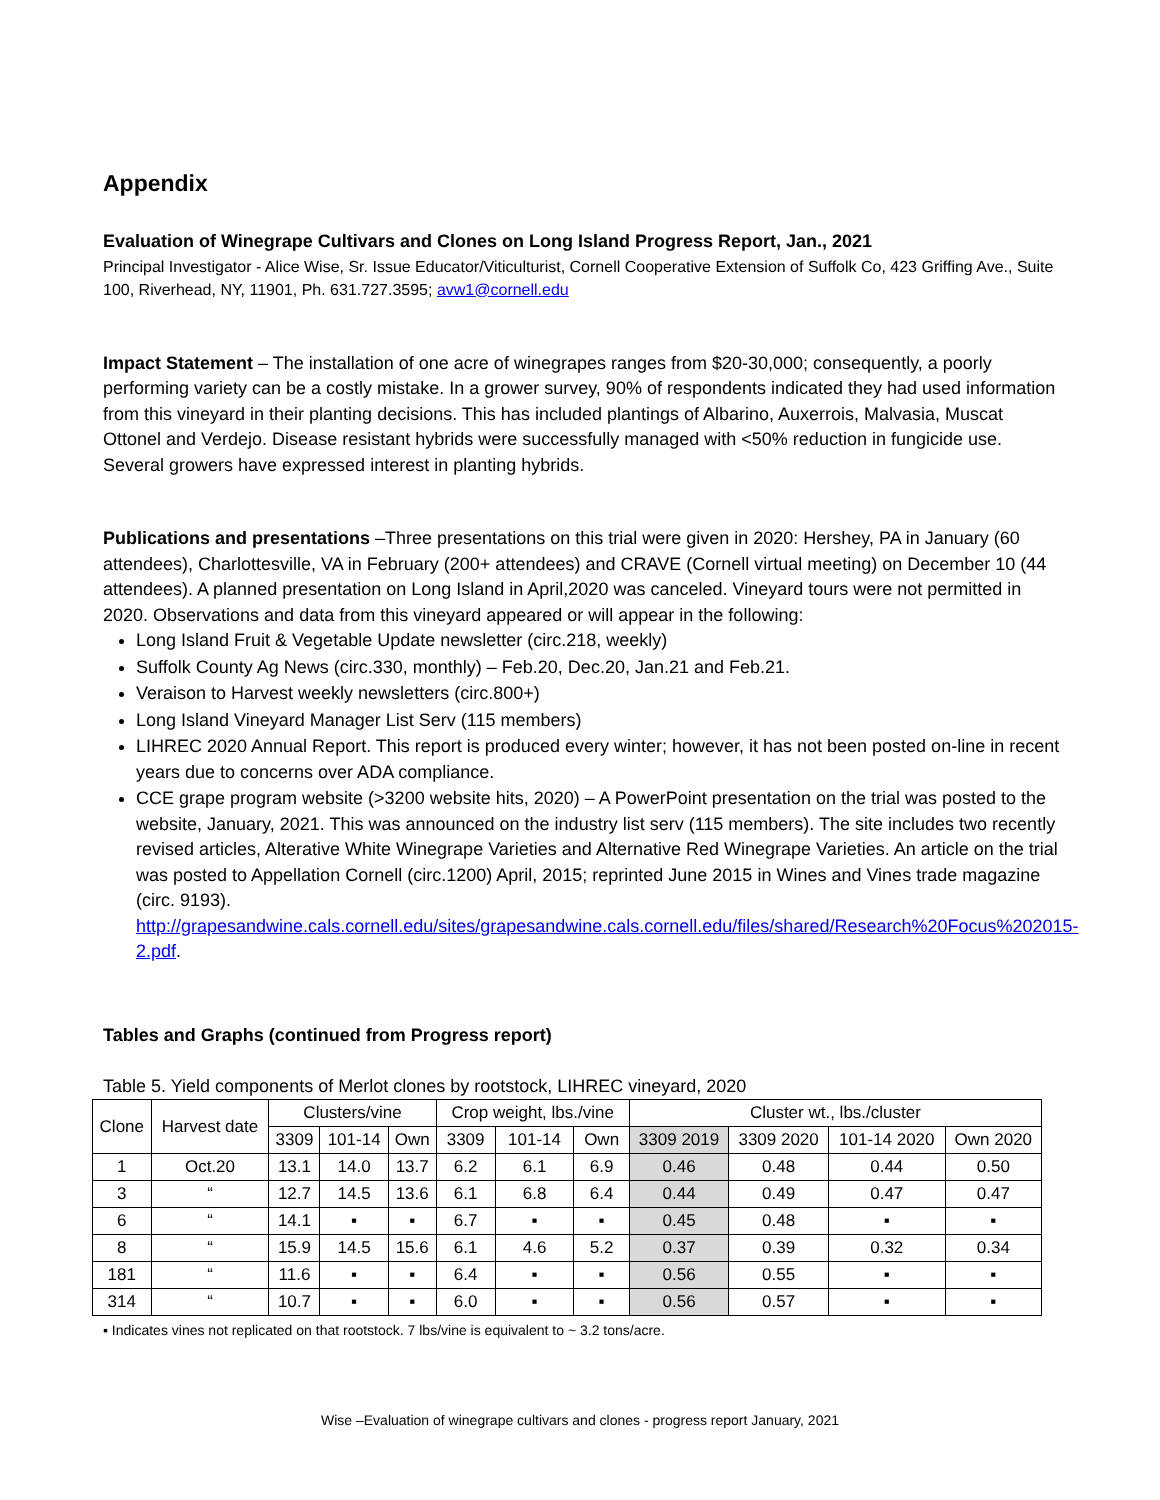Appendix
Evaluation of Winegrape Cultivars and Clones on Long Island Progress Report, Jan., 2021
Principal Investigator - Alice Wise, Sr. Issue Educator/Viticulturist, Cornell Cooperative Extension of Suffolk Co, 423 Griffing Ave., Suite 100, Riverhead, NY, 11901, Ph. 631.727.3595; avw1@cornell.edu
Impact Statement – The installation of one acre of winegrapes ranges from $20-30,000; consequently, a poorly performing variety can be a costly mistake. In a grower survey, 90% of respondents indicated they had used information from this vineyard in their planting decisions. This has included plantings of Albarino, Auxerrois, Malvasia, Muscat Ottonel and Verdejo. Disease resistant hybrids were successfully managed with <50% reduction in fungicide use. Several growers have expressed interest in planting hybrids.
Publications and presentations –Three presentations on this trial were given in 2020: Hershey, PA in January (60 attendees), Charlottesville, VA in February (200+ attendees) and CRAVE (Cornell virtual meeting) on December 10 (44 attendees). A planned presentation on Long Island in April,2020 was canceled. Vineyard tours were not permitted in 2020. Observations and data from this vineyard appeared or will appear in the following:
Long Island Fruit & Vegetable Update newsletter (circ.218, weekly)
Suffolk County Ag News (circ.330, monthly) – Feb.20, Dec.20, Jan.21 and Feb.21.
Veraison to Harvest weekly newsletters (circ.800+)
Long Island Vineyard Manager List Serv (115 members)
LIHREC 2020 Annual Report. This report is produced every winter; however, it has not been posted on-line in recent years due to concerns over ADA compliance.
CCE grape program website (>3200 website hits, 2020) – A PowerPoint presentation on the trial was posted to the website, January, 2021. This was announced on the industry list serv (115 members). The site includes two recently revised articles, Alterative White Winegrape Varieties and Alternative Red Winegrape Varieties. An article on the trial was posted to Appellation Cornell (circ.1200) April, 2015; reprinted June 2015 in Wines and Vines trade magazine (circ. 9193).
http://grapesandwine.cals.cornell.edu/sites/grapesandwine.cals.cornell.edu/files/shared/Research%20Focus%202015-2.pdf.
Tables and Graphs (continued from Progress report)
Table 5. Yield components of Merlot clones by rootstock, LIHREC vineyard, 2020
| Clone | Harvest date | Clusters/vine | | | Crop weight, lbs./vine | | | Cluster wt., lbs./cluster | | | |
| --- | --- | --- | --- | --- | --- | --- | --- | --- | --- | --- | --- |
| | | 3309 | 101-14 | Own | 3309 | 101-14 | Own | 3309 2019 | 3309 2020 | 101-14 2020 | Own 2020 |
| 1 | Oct.20 | 13.1 | 14.0 | 13.7 | 6.2 | 6.1 | 6.9 | 0.46 | 0.48 | 0.44 | 0.50 |
| 3 | “ | 12.7 | 14.5 | 13.6 | 6.1 | 6.8 | 6.4 | 0.44 | 0.49 | 0.47 | 0.47 |
| 6 | “ | 14.1 | ▪ | ▪ | 6.7 | ▪ | ▪ | 0.45 | 0.48 | ▪ | ▪ |
| 8 | “ | 15.9 | 14.5 | 15.6 | 6.1 | 4.6 | 5.2 | 0.37 | 0.39 | 0.32 | 0.34 |
| 181 | “ | 11.6 | ▪ | ▪ | 6.4 | ▪ | ▪ | 0.56 | 0.55 | ▪ | ▪ |
| 314 | “ | 10.7 | ▪ | ▪ | 6.0 | ▪ | ▪ | 0.56 | 0.57 | ▪ | ▪ |
▪ Indicates vines not replicated on that rootstock. 7 lbs/vine is equivalent to ~ 3.2 tons/acre.
Wise –Evaluation of winegrape cultivars and clones - progress report January, 2021